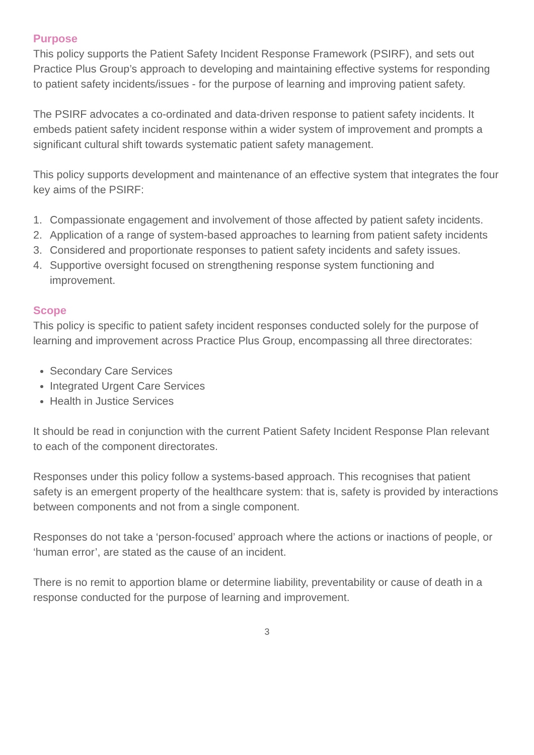Purpose
This policy supports the Patient Safety Incident Response Framework (PSIRF), and sets out Practice Plus Group’s approach to developing and maintaining effective systems for responding to patient safety incidents/issues - for the purpose of learning and improving patient safety.
The PSIRF advocates a co-ordinated and data-driven response to patient safety incidents. It embeds patient safety incident response within a wider system of improvement and prompts a significant cultural shift towards systematic patient safety management.
This policy supports development and maintenance of an effective system that integrates the four key aims of the PSIRF:
1. Compassionate engagement and involvement of those affected by patient safety incidents.
2. Application of a range of system-based approaches to learning from patient safety incidents
3. Considered and proportionate responses to patient safety incidents and safety issues.
4. Supportive oversight focused on strengthening response system functioning and improvement.
Scope
This policy is specific to patient safety incident responses conducted solely for the purpose of learning and improvement across Practice Plus Group, encompassing all three directorates:
Secondary Care Services
Integrated Urgent Care Services
Health in Justice Services
It should be read in conjunction with the current Patient Safety Incident Response Plan relevant to each of the component directorates.
Responses under this policy follow a systems-based approach. This recognises that patient safety is an emergent property of the healthcare system: that is, safety is provided by interactions between components and not from a single component.
Responses do not take a ‘person-focused’ approach where the actions or inactions of people, or ‘human error’, are stated as the cause of an incident.
There is no remit to apportion blame or determine liability, preventability or cause of death in a response conducted for the purpose of learning and improvement.
3